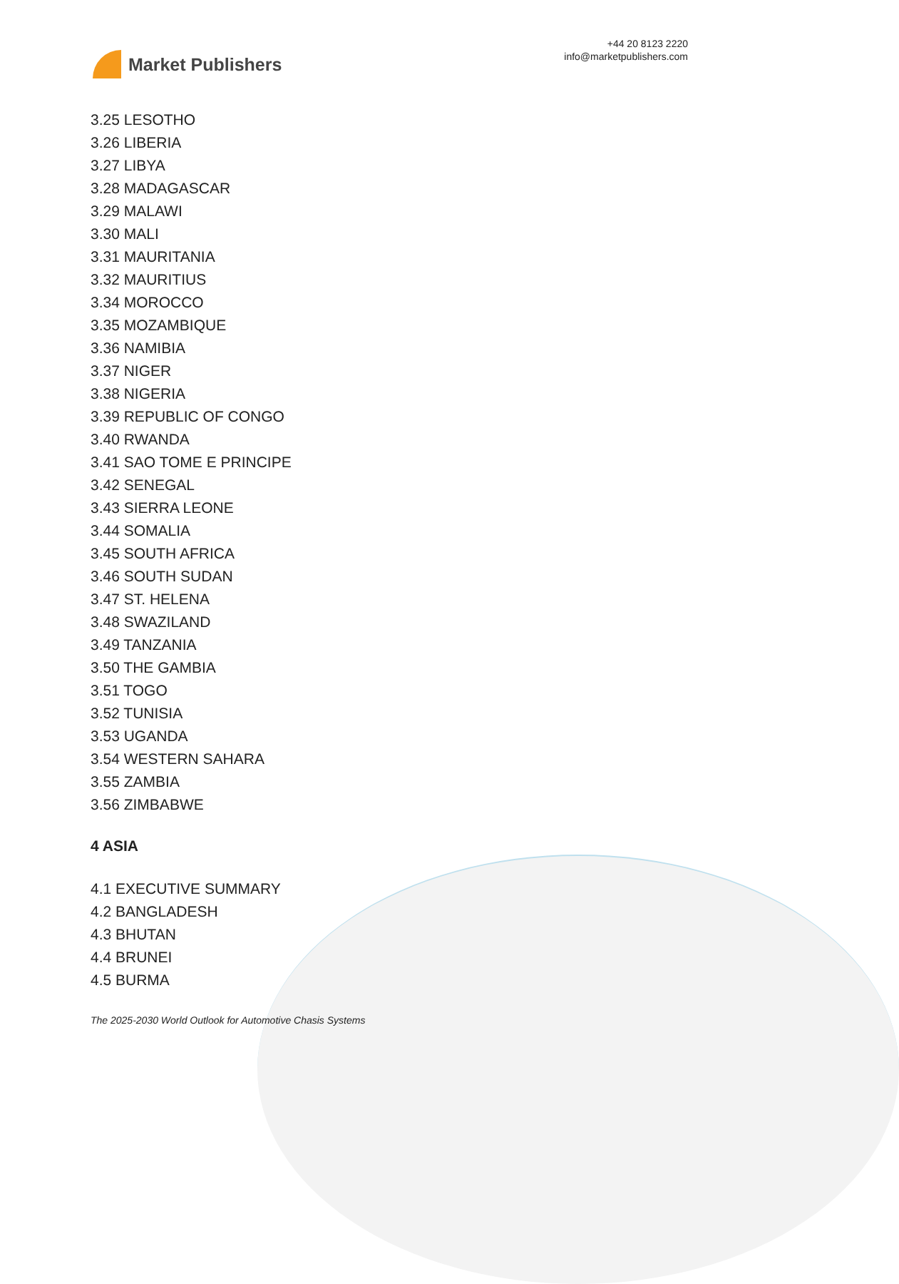Market Publishers
+44 20 8123 2220
info@marketpublishers.com
3.25 LESOTHO
3.26 LIBERIA
3.27 LIBYA
3.28 MADAGASCAR
3.29 MALAWI
3.30 MALI
3.31 MAURITANIA
3.32 MAURITIUS
3.34 MOROCCO
3.35 MOZAMBIQUE
3.36 NAMIBIA
3.37 NIGER
3.38 NIGERIA
3.39 REPUBLIC OF CONGO
3.40 RWANDA
3.41 SAO TOME E PRINCIPE
3.42 SENEGAL
3.43 SIERRA LEONE
3.44 SOMALIA
3.45 SOUTH AFRICA
3.46 SOUTH SUDAN
3.47 ST. HELENA
3.48 SWAZILAND
3.49 TANZANIA
3.50 THE GAMBIA
3.51 TOGO
3.52 TUNISIA
3.53 UGANDA
3.54 WESTERN SAHARA
3.55 ZAMBIA
3.56 ZIMBABWE
4 ASIA
4.1 EXECUTIVE SUMMARY
4.2 BANGLADESH
4.3 BHUTAN
4.4 BRUNEI
4.5 BURMA
The 2025-2030 World Outlook for Automotive Chasis Systems